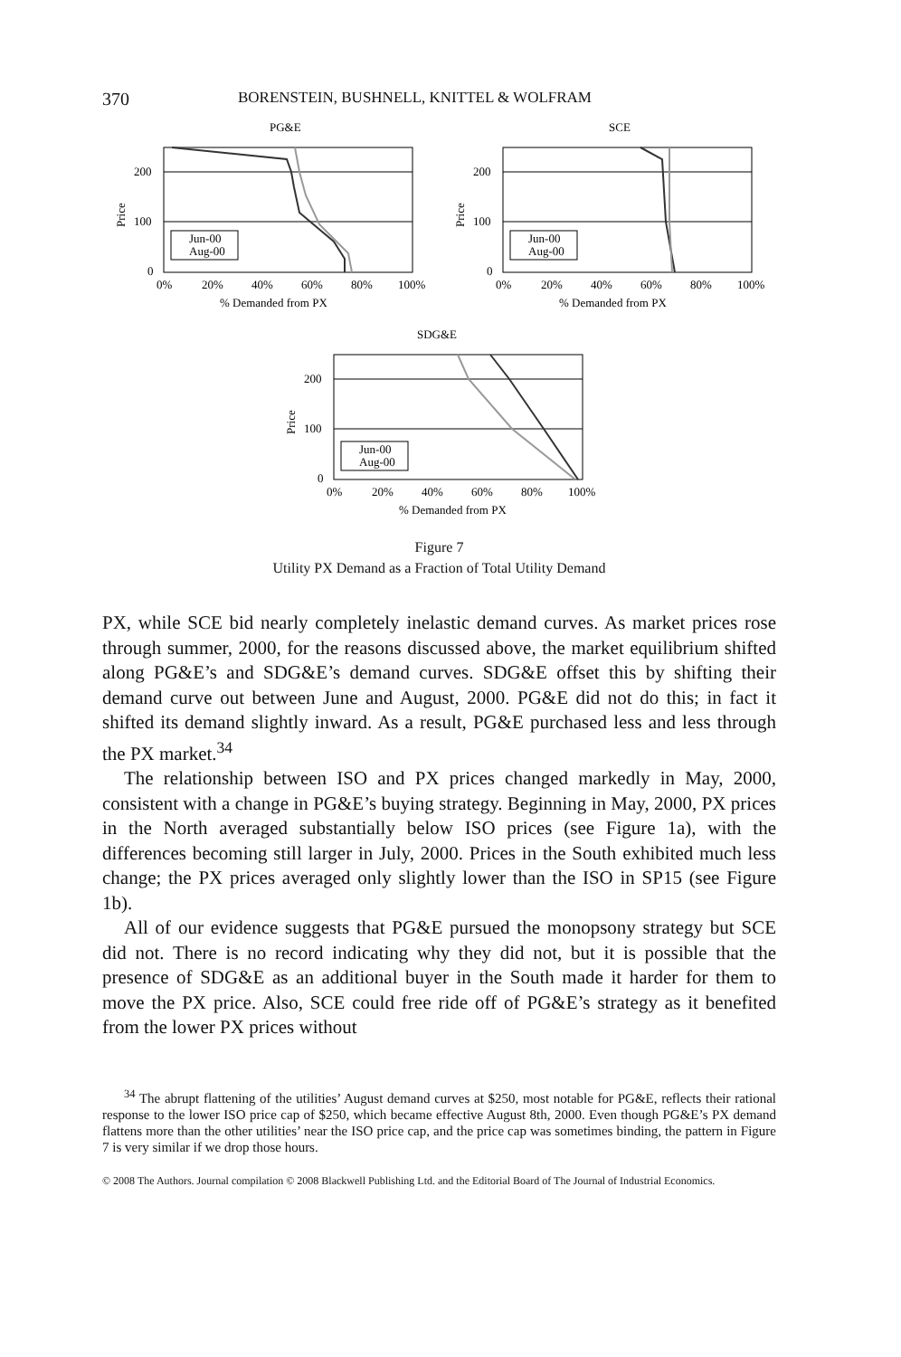370 BORENSTEIN, BUSHNELL, KNITTEL & WOLFRAM
PG&E
200
100
0
Price
Jun-00
Aug-00
0%
20%
40%
60%
80%
100%
% Demanded from PX
SCE
200
100
0
Price
Jun-00
Aug-00
0%
20%
40%
60%
80%
100%
% Demanded from PX
SDG&E
200
100
0
Price
Jun-00
Aug-00
0%
20%
40%
60%
80%
100%
% Demanded from PX
Figure 7
Utility PX Demand as a Fraction of Total Utility Demand
PX, while SCE bid nearly completely inelastic demand curves. As market prices rose through summer, 2000, for the reasons discussed above, the market equilibrium shifted along PG&E’s and SDG&E’s demand curves. SDG&E offset this by shifting their demand curve out between June and August, 2000. PG&E did not do this; in fact it shifted its demand slightly inward. As a result, PG&E purchased less and less through the PX market.<sup>34</sup>
The relationship between ISO and PX prices changed markedly in May, 2000, consistent with a change in PG&E’s buying strategy. Beginning in May, 2000, PX prices in the North averaged substantially below ISO prices (see Figure 1a), with the differences becoming still larger in July, 2000. Prices in the South exhibited much less change; the PX prices averaged only slightly lower than the ISO in SP15 (see Figure 1b).
All of our evidence suggests that PG&E pursued the monopsony strategy but SCE did not. There is no record indicating why they did not, but it is possible that the presence of SDG&E as an additional buyer in the South made it harder for them to move the PX price. Also, SCE could free ride off of PG&E’s strategy as it benefited from the lower PX prices without
<sup>34</sup> The abrupt flattening of the utilities’ August demand curves at $250, most notable for PG&E, reflects their rational response to the lower ISO price cap of $250, which became effective August 8th, 2000. Even though PG&E’s PX demand flattens more than the other utilities’ near the ISO price cap, and the price cap was sometimes binding, the pattern in Figure 7 is very similar if we drop those hours.
© 2008 The Authors. Journal compilation © 2008 Blackwell Publishing Ltd. and the Editorial Board of The Journal of Industrial Economics.